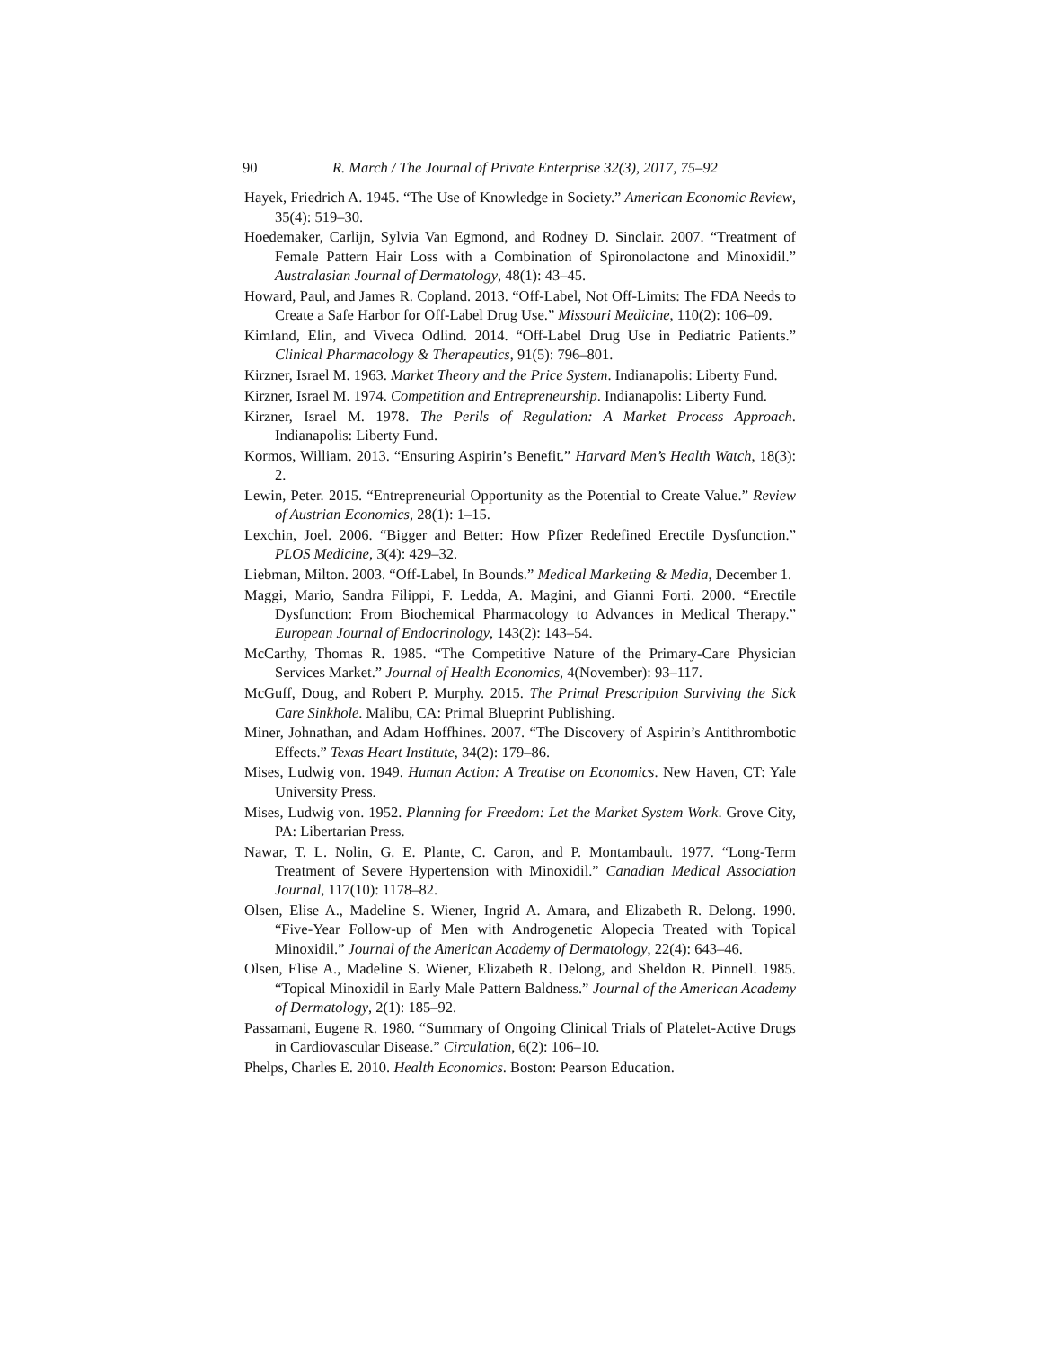90 R. March / The Journal of Private Enterprise 32(3), 2017, 75–92
Hayek, Friedrich A. 1945. “The Use of Knowledge in Society.” American Economic Review, 35(4): 519–30.
Hoedemaker, Carlijn, Sylvia Van Egmond, and Rodney D. Sinclair. 2007. “Treatment of Female Pattern Hair Loss with a Combination of Spironolactone and Minoxidil.” Australasian Journal of Dermatology, 48(1): 43–45.
Howard, Paul, and James R. Copland. 2013. “Off-Label, Not Off-Limits: The FDA Needs to Create a Safe Harbor for Off-Label Drug Use.” Missouri Medicine, 110(2): 106–09.
Kimland, Elin, and Viveca Odlind. 2014. “Off-Label Drug Use in Pediatric Patients.” Clinical Pharmacology & Therapeutics, 91(5): 796–801.
Kirzner, Israel M. 1963. Market Theory and the Price System. Indianapolis: Liberty Fund.
Kirzner, Israel M. 1974. Competition and Entrepreneurship. Indianapolis: Liberty Fund.
Kirzner, Israel M. 1978. The Perils of Regulation: A Market Process Approach. Indianapolis: Liberty Fund.
Kormos, William. 2013. “Ensuring Aspirin’s Benefit.” Harvard Men’s Health Watch, 18(3): 2.
Lewin, Peter. 2015. “Entrepreneurial Opportunity as the Potential to Create Value.” Review of Austrian Economics, 28(1): 1–15.
Lexchin, Joel. 2006. “Bigger and Better: How Pfizer Redefined Erectile Dysfunction.” PLOS Medicine, 3(4): 429–32.
Liebman, Milton. 2003. “Off-Label, In Bounds.” Medical Marketing & Media, December 1.
Maggi, Mario, Sandra Filippi, F. Ledda, A. Magini, and Gianni Forti. 2000. “Erectile Dysfunction: From Biochemical Pharmacology to Advances in Medical Therapy.” European Journal of Endocrinology, 143(2): 143–54.
McCarthy, Thomas R. 1985. “The Competitive Nature of the Primary-Care Physician Services Market.” Journal of Health Economics, 4(November): 93–117.
McGuff, Doug, and Robert P. Murphy. 2015. The Primal Prescription Surviving the Sick Care Sinkhole. Malibu, CA: Primal Blueprint Publishing.
Miner, Johnathan, and Adam Hoffhines. 2007. “The Discovery of Aspirin’s Antithrombotic Effects.” Texas Heart Institute, 34(2): 179–86.
Mises, Ludwig von. 1949. Human Action: A Treatise on Economics. New Haven, CT: Yale University Press.
Mises, Ludwig von. 1952. Planning for Freedom: Let the Market System Work. Grove City, PA: Libertarian Press.
Nawar, T. L. Nolin, G. E. Plante, C. Caron, and P. Montambault. 1977. “Long-Term Treatment of Severe Hypertension with Minoxidil.” Canadian Medical Association Journal, 117(10): 1178–82.
Olsen, Elise A., Madeline S. Wiener, Ingrid A. Amara, and Elizabeth R. Delong. 1990. “Five-Year Follow-up of Men with Androgenetic Alopecia Treated with Topical Minoxidil.” Journal of the American Academy of Dermatology, 22(4): 643–46.
Olsen, Elise A., Madeline S. Wiener, Elizabeth R. Delong, and Sheldon R. Pinnell. 1985. “Topical Minoxidil in Early Male Pattern Baldness.” Journal of the American Academy of Dermatology, 2(1): 185–92.
Passamani, Eugene R. 1980. “Summary of Ongoing Clinical Trials of Platelet-Active Drugs in Cardiovascular Disease.” Circulation, 6(2): 106–10.
Phelps, Charles E. 2010. Health Economics. Boston: Pearson Education.